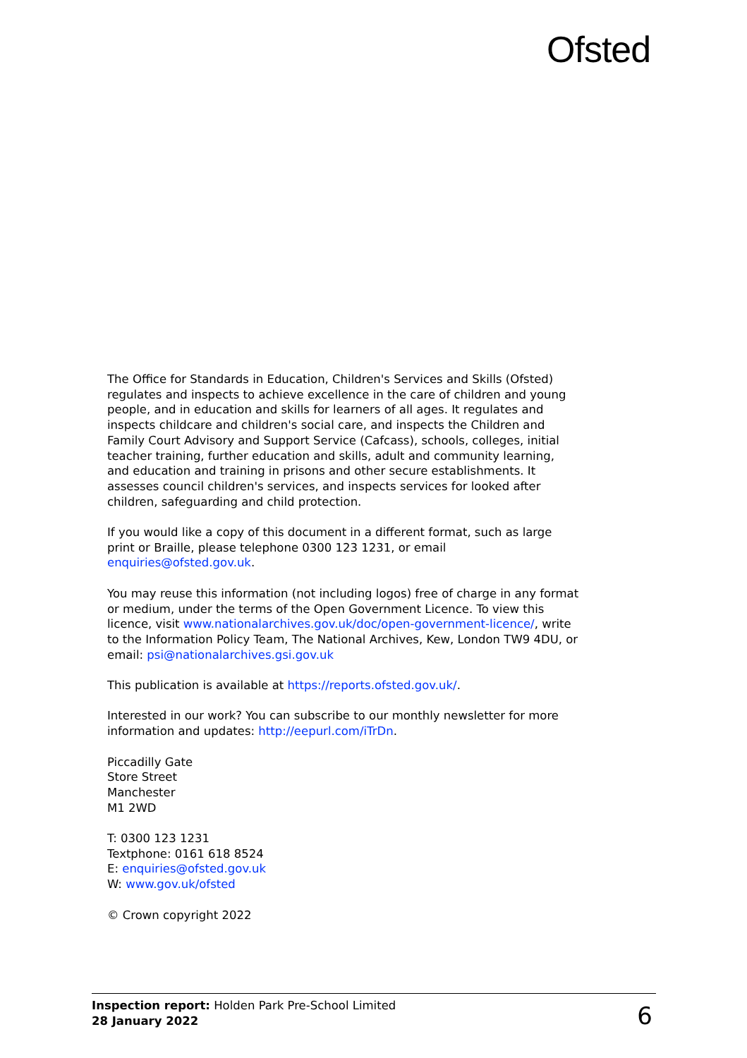Ofsted
The Office for Standards in Education, Children's Services and Skills (Ofsted) regulates and inspects to achieve excellence in the care of children and young people, and in education and skills for learners of all ages. It regulates and inspects childcare and children's social care, and inspects the Children and Family Court Advisory and Support Service (Cafcass), schools, colleges, initial teacher training, further education and skills, adult and community learning, and education and training in prisons and other secure establishments. It assesses council children's services, and inspects services for looked after children, safeguarding and child protection.
If you would like a copy of this document in a different format, such as large print or Braille, please telephone 0300 123 1231, or email enquiries@ofsted.gov.uk.
You may reuse this information (not including logos) free of charge in any format or medium, under the terms of the Open Government Licence. To view this licence, visit www.nationalarchives.gov.uk/doc/open-government-licence/, write to the Information Policy Team, The National Archives, Kew, London TW9 4DU, or email: psi@nationalarchives.gsi.gov.uk
This publication is available at https://reports.ofsted.gov.uk/.
Interested in our work? You can subscribe to our monthly newsletter for more information and updates: http://eepurl.com/iTrDn.
Piccadilly Gate
Store Street
Manchester
M1 2WD
T: 0300 123 1231
Textphone: 0161 618 8524
E: enquiries@ofsted.gov.uk
W: www.gov.uk/ofsted
© Crown copyright 2022
Inspection report: Holden Park Pre-School Limited
28 January 2022
6